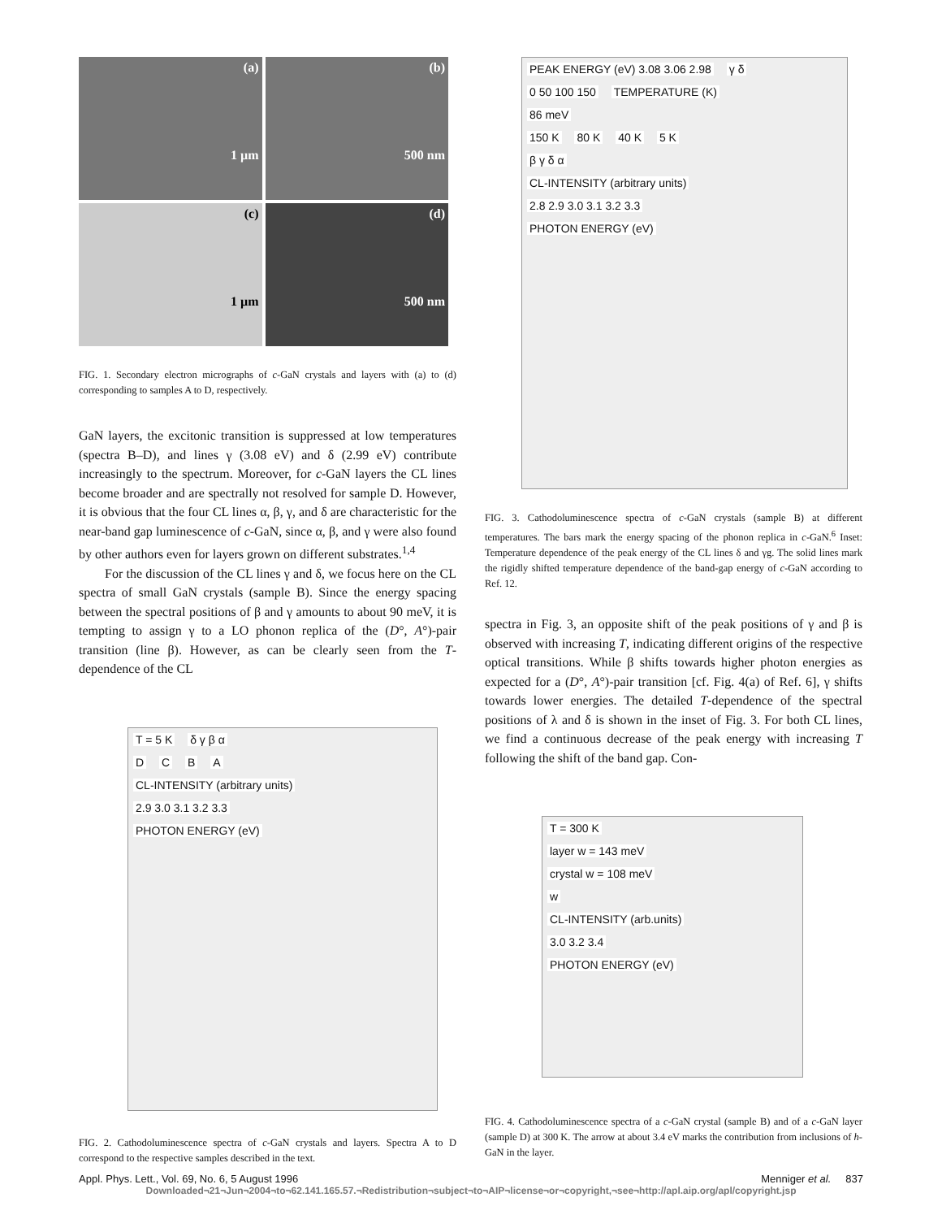(a)
1 µm
(b)
500 nm
(c)
1 µm
(d)
500 nm
FIG. 1. Secondary electron micrographs of c-GaN crystals and layers with (a) to (d) corresponding to samples A to D, respectively.
GaN layers, the excitonic transition is suppressed at low temperatures (spectra B–D), and lines γ (3.08 eV) and δ (2.99 eV) contribute increasingly to the spectrum. Moreover, for c-GaN layers the CL lines become broader and are spectrally not resolved for sample D. However, it is obvious that the four CL lines α, β, γ, and δ are characteristic for the near-band gap luminescence of c-GaN, since α, β, and γ were also found by other authors even for layers grown on different substrates.<sup>1,4</sup>
For the discussion of the CL lines γ and δ, we focus here on the CL spectra of small GaN crystals (sample B). Since the energy spacing between the spectral positions of β and γ amounts to about 90 meV, it is tempting to assign γ to a LO phonon replica of the (D°, A°)-pair transition (line β). However, as can be clearly seen from the T-dependence of the CL
T = 5 K δ γ β α
D C B A
CL-INTENSITY (arbitrary units)
2.9 3.0 3.1 3.2 3.3
PHOTON ENERGY (eV)
FIG. 2. Cathodoluminescence spectra of c-GaN crystals and layers. Spectra A to D correspond to the respective samples described in the text.
PEAK ENERGY (eV) 3.08 3.06 2.98 γ δ
0 50 100 150 TEMPERATURE (K)
86 meV
150 K 80 K 40 K 5 K
β γ δ α
CL-INTENSITY (arbitrary units)
2.8 2.9 3.0 3.1 3.2 3.3
PHOTON ENERGY (eV)
FIG. 3. Cathodoluminescence spectra of c-GaN crystals (sample B) at different temperatures. The bars mark the energy spacing of the phonon replica in c-GaN.<sup>6</sup> Inset: Temperature dependence of the peak energy of the CL lines δ and γg. The solid lines mark the rigidly shifted temperature dependence of the band-gap energy of c-GaN according to Ref. 12.
spectra in Fig. 3, an opposite shift of the peak positions of γ and β is observed with increasing T, indicating different origins of the respective optical transitions. While β shifts towards higher photon energies as expected for a (D°, A°)-pair transition [cf. Fig. 4(a) of Ref. 6], γ shifts towards lower energies. The detailed T-dependence of the spectral positions of λ and δ is shown in the inset of Fig. 3. For both CL lines, we find a continuous decrease of the peak energy with increasing T following the shift of the band gap. Con-
T = 300 K
layer w = 143 meV
crystal w = 108 meV
w
CL-INTENSITY (arb.units)
3.0 3.2 3.4
PHOTON ENERGY (eV)
FIG. 4. Cathodoluminescence spectra of a c-GaN crystal (sample B) and of a c-GaN layer (sample D) at 300 K. The arrow at about 3.4 eV marks the contribution from inclusions of h-GaN in the layer.
Appl. Phys. Lett., Vol. 69, No. 6, 5 August 1996 Menniger et al. 837
Downloaded¬21¬Jun¬2004¬to¬62.141.165.57.¬Redistribution¬subject¬to¬AIP¬license¬or¬copyright,¬see¬http://apl.aip.org/apl/copyright.jsp